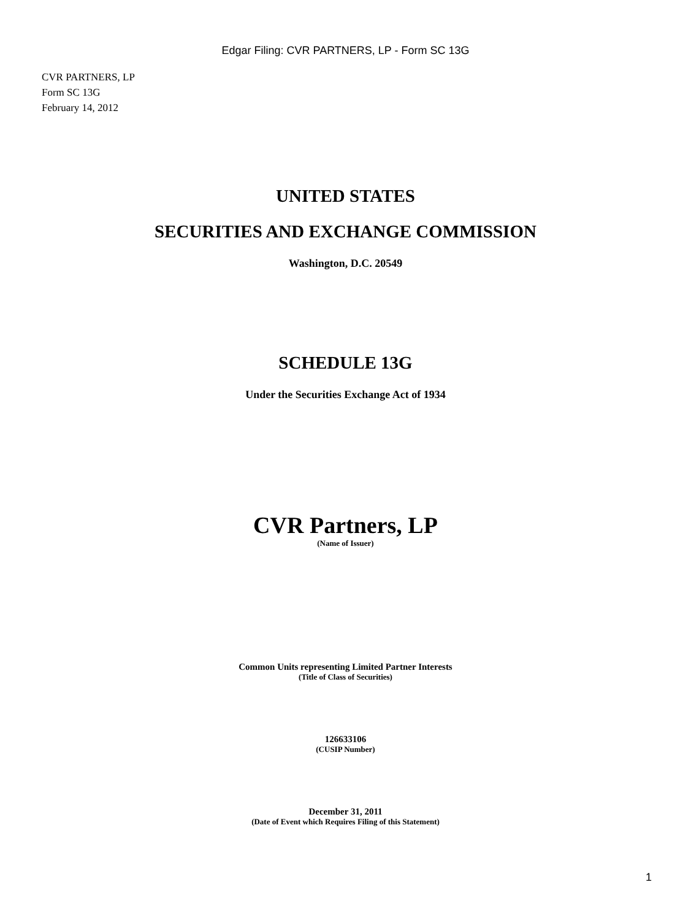Edgar Filing: CVR PARTNERS, LP - Form SC 13G
CVR PARTNERS, LP
Form SC 13G
February 14, 2012
UNITED STATES
SECURITIES AND EXCHANGE COMMISSION
Washington, D.C. 20549
SCHEDULE 13G
Under the Securities Exchange Act of 1934
CVR Partners, LP
(Name of Issuer)
Common Units representing Limited Partner Interests
(Title of Class of Securities)
126633106
(CUSIP Number)
December 31, 2011
(Date of Event which Requires Filing of this Statement)
1